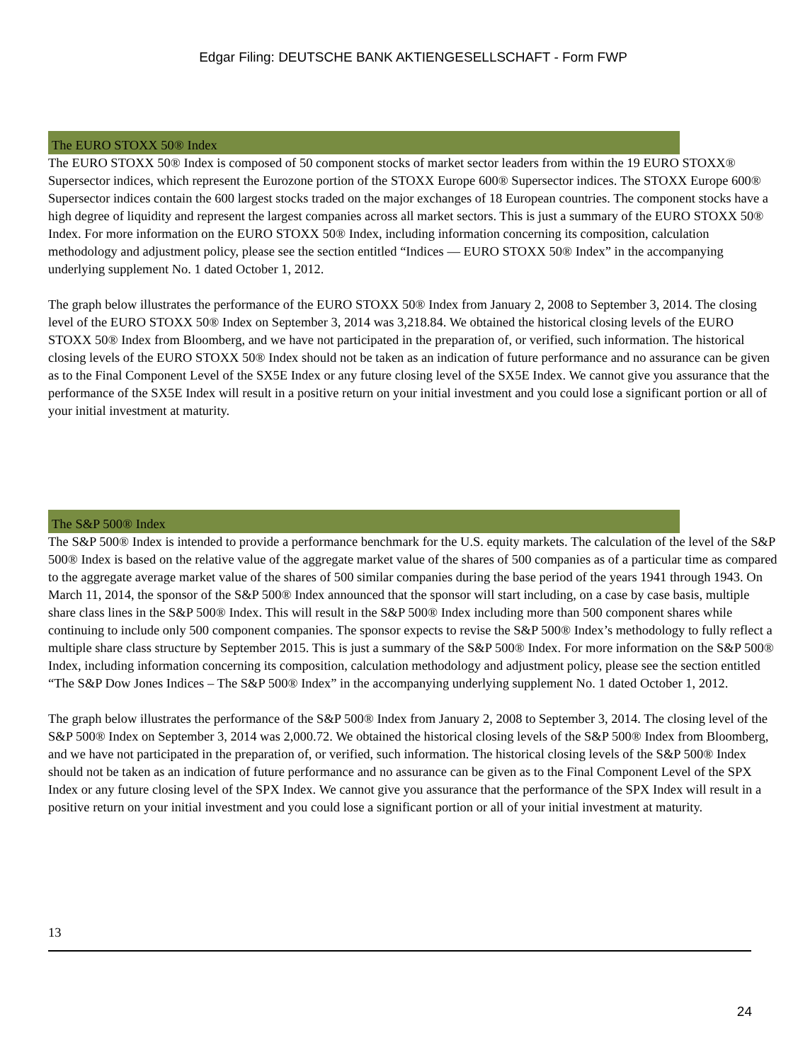Edgar Filing: DEUTSCHE BANK AKTIENGESELLSCHAFT - Form FWP
The EURO STOXX 50® Index
The EURO STOXX 50® Index is composed of 50 component stocks of market sector leaders from within the 19 EURO STOXX® Supersector indices, which represent the Eurozone portion of the STOXX Europe 600® Supersector indices. The STOXX Europe 600® Supersector indices contain the 600 largest stocks traded on the major exchanges of 18 European countries. The component stocks have a high degree of liquidity and represent the largest companies across all market sectors. This is just a summary of the EURO STOXX 50® Index. For more information on the EURO STOXX 50® Index, including information concerning its composition, calculation methodology and adjustment policy, please see the section entitled “Indices — EURO STOXX 50® Index” in the accompanying underlying supplement No. 1 dated October 1, 2012.
The graph below illustrates the performance of the EURO STOXX 50® Index from January 2, 2008 to September 3, 2014. The closing level of the EURO STOXX 50® Index on September 3, 2014 was 3,218.84. We obtained the historical closing levels of the EURO STOXX 50® Index from Bloomberg, and we have not participated in the preparation of, or verified, such information. The historical closing levels of the EURO STOXX 50® Index should not be taken as an indication of future performance and no assurance can be given as to the Final Component Level of the SX5E Index or any future closing level of the SX5E Index. We cannot give you assurance that the performance of the SX5E Index will result in a positive return on your initial investment and you could lose a significant portion or all of your initial investment at maturity.
The S&P 500® Index
The S&P 500® Index is intended to provide a performance benchmark for the U.S. equity markets. The calculation of the level of the S&P 500® Index is based on the relative value of the aggregate market value of the shares of 500 companies as of a particular time as compared to the aggregate average market value of the shares of 500 similar companies during the base period of the years 1941 through 1943. On March 11, 2014, the sponsor of the S&P 500® Index announced that the sponsor will start including, on a case by case basis, multiple share class lines in the S&P 500® Index. This will result in the S&P 500® Index including more than 500 component shares while continuing to include only 500 component companies. The sponsor expects to revise the S&P 500® Index’s methodology to fully reflect a multiple share class structure by September 2015. This is just a summary of the S&P 500® Index. For more information on the S&P 500® Index, including information concerning its composition, calculation methodology and adjustment policy, please see the section entitled “The S&P Dow Jones Indices – The S&P 500® Index” in the accompanying underlying supplement No. 1 dated October 1, 2012.
The graph below illustrates the performance of the S&P 500® Index from January 2, 2008 to September 3, 2014. The closing level of the S&P 500® Index on September 3, 2014 was 2,000.72. We obtained the historical closing levels of the S&P 500® Index from Bloomberg, and we have not participated in the preparation of, or verified, such information. The historical closing levels of the S&P 500® Index should not be taken as an indication of future performance and no assurance can be given as to the Final Component Level of the SPX Index or any future closing level of the SPX Index. We cannot give you assurance that the performance of the SPX Index will result in a positive return on your initial investment and you could lose a significant portion or all of your initial investment at maturity.
13
24